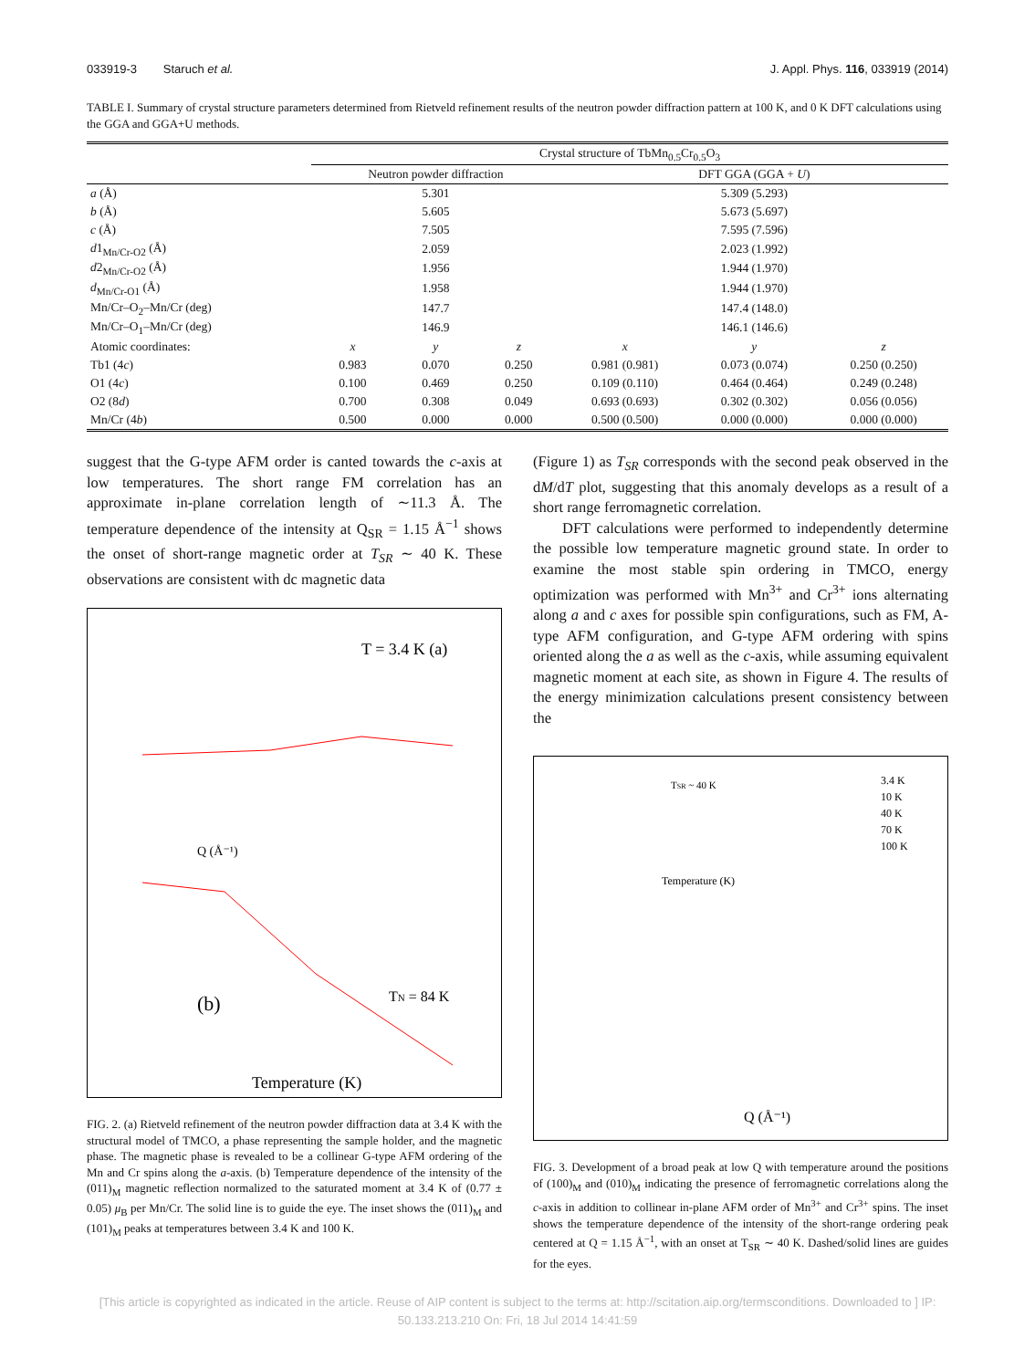033919-3 Staruch et al. J. Appl. Phys. 116, 033919 (2014)
TABLE I. Summary of crystal structure parameters determined from Rietveld refinement results of the neutron powder diffraction pattern at 100 K, and 0 K DFT calculations using the GGA and GGA+U methods.
| | Crystal structure of TbMn<sub>0.5</sub>Cr<sub>0.5</sub>O<sub>3</sub> | | | | | |
| --- | --- | --- | --- | --- | --- | --- |
| | Neutron powder diffraction | | | DFT GGA (GGA + U ) | | |
| a (Å) | 5.301 | | | 5.309 (5.293) | | |
| b (Å) | 5.605 | | | 5.673 (5.697) | | |
| c (Å) | 7.505 | | | 7.595 (7.596) | | |
| d 1<sub>Mn/Cr-O2</sub> (Å) | 2.059 | | | 2.023 (1.992) | | |
| d 2<sub>Mn/Cr-O2</sub> (Å) | 1.956 | | | 1.944 (1.970) | | |
| d<sub>Mn/Cr-O1</sub> (Å) | 1.958 | | | 1.944 (1.970) | | |
| Mn/Cr–O<sub>2</sub>–Mn/Cr (deg) | 147.7 | | | 147.4 (148.0) | | |
| Mn/Cr–O<sub>1</sub>–Mn/Cr (deg) | 146.9 | | | 146.1 (146.6) | | |
| Atomic coordinates: | x | y | z | x | y | z |
| Tb1 (4 c ) | 0.983 | 0.070 | 0.250 | 0.981 (0.981) | 0.073 (0.074) | 0.250 (0.250) |
| O1 (4 c ) | 0.100 | 0.469 | 0.250 | 0.109 (0.110) | 0.464 (0.464) | 0.249 (0.248) |
| O2 (8 d ) | 0.700 | 0.308 | 0.049 | 0.693 (0.693) | 0.302 (0.302) | 0.056 (0.056) |
| Mn/Cr (4 b ) | 0.500 | 0.000 | 0.000 | 0.500 (0.500) | 0.000 (0.000) | 0.000 (0.000) |
suggest that the G-type AFM order is canted towards the c-axis at low temperatures. The short range FM correlation has an approximate in-plane correlation length of ∼11.3 Å. The temperature dependence of the intensity at Q<sub>SR</sub> = 1.15 Å<sup>−1</sup> shows the onset of short-range magnetic order at T<sub>SR</sub> ∼ 40 K. These observations are consistent with dc magnetic data
T = 3.4 K (a)
Q (Å⁻¹)
(b)
TN = 84 K
Temperature (K)
FIG. 2. (a) Rietveld refinement of the neutron powder diffraction data at 3.4 K with the structural model of TMCO, a phase representing the sample holder, and the magnetic phase. The magnetic phase is revealed to be a collinear G-type AFM ordering of the Mn and Cr spins along the a-axis. (b) Temperature dependence of the intensity of the (011)<sub>M</sub> magnetic reflection normalized to the saturated moment at 3.4 K of (0.77 ± 0.05) μ<sub>B</sub> per Mn/Cr. The solid line is to guide the eye. The inset shows the (011)<sub>M</sub> and (101)<sub>M</sub> peaks at temperatures between 3.4 K and 100 K.
(Figure 1) as T<sub>SR</sub> corresponds with the second peak observed in the dM/dT plot, suggesting that this anomaly develops as a result of a short range ferromagnetic correlation.
DFT calculations were performed to independently determine the possible low temperature magnetic ground state. In order to examine the most stable spin ordering in TMCO, energy optimization was performed with Mn<sup>3+</sup> and Cr<sup>3+</sup> ions alternating along a and c axes for possible spin configurations, such as FM, A-type AFM configuration, and G-type AFM ordering with spins oriented along the a as well as the c-axis, while assuming equivalent magnetic moment at each site, as shown in Figure 4. The results of the energy minimization calculations present consistency between the
TSR ~ 40 K
3.4 K
10 K
40 K
70 K
100 K
Temperature (K)
Q (Å⁻¹)
FIG. 3. Development of a broad peak at low Q with temperature around the positions of (100)<sub>M</sub> and (010)<sub>M</sub> indicating the presence of ferromagnetic correlations along the c-axis in addition to collinear in-plane AFM order of Mn<sup>3+</sup> and Cr<sup>3+</sup> spins. The inset shows the temperature dependence of the intensity of the short-range ordering peak centered at Q = 1.15 Å<sup>−1</sup>, with an onset at T<sub>SR</sub> ∼ 40 K. Dashed/solid lines are guides for the eyes.
[This article is copyrighted as indicated in the article. Reuse of AIP content is subject to the terms at: http://scitation.aip.org/termsconditions. Downloaded to ] IP:
50.133.213.210 On: Fri, 18 Jul 2014 14:41:59